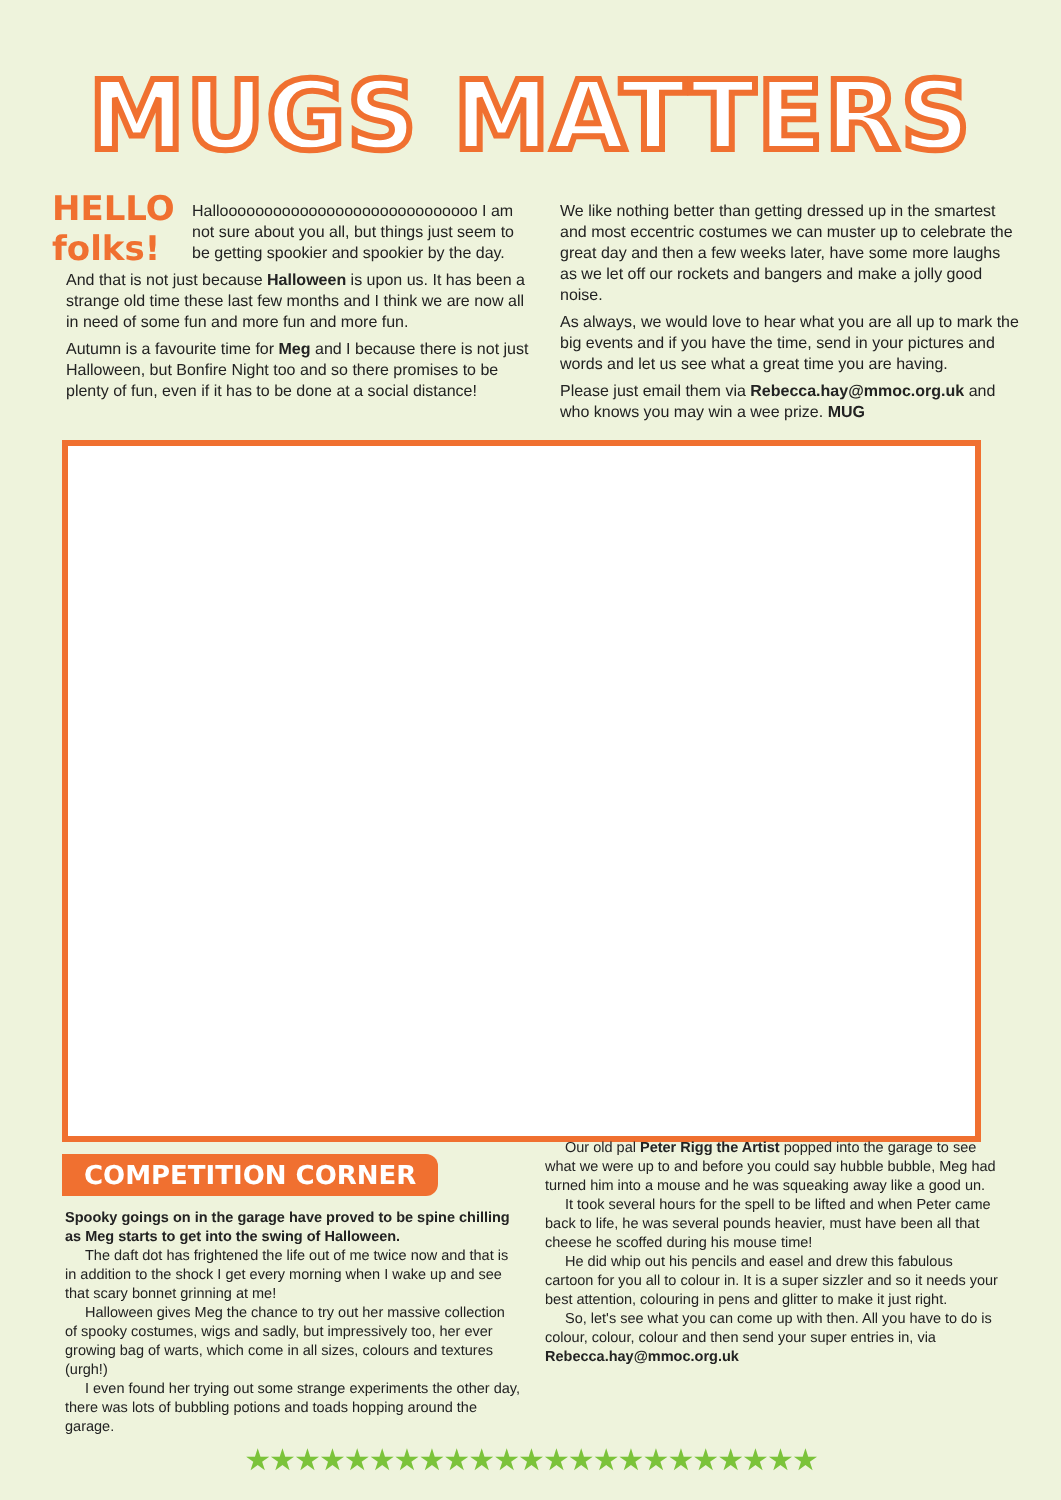MUGS MATTERS
HELLO
folks!
Hallooooooooooooooooooooooooooooo I am not sure about you all, but things just seem to be getting spookier and spookier by the day.
And that is not just because Halloween is upon us. It has been a strange old time these last few months and I think we are now all in need of some fun and more fun and more fun.
Autumn is a favourite time for Meg and I because there is not just Halloween, but Bonfire Night too and so there promises to be plenty of fun, even if it has to be done at a social distance!
We like nothing better than getting dressed up in the smartest and most eccentric costumes we can muster up to celebrate the great day and then a few weeks later, have some more laughs as we let off our rockets and bangers and make a jolly good noise.
As always, we would love to hear what you are all up to mark the big events and if you have the time, send in your pictures and words and let us see what a great time you are having.
Please just email them via Rebecca.hay@mmoc.org.uk and who knows you may win a wee prize. MUG
COMPETITION CORNER
Spooky goings on in the garage have proved to be spine chilling as Meg starts to get into the swing of Halloween.
The daft dot has frightened the life out of me twice now and that is in addition to the shock I get every morning when I wake up and see that scary bonnet grinning at me!
Halloween gives Meg the chance to try out her massive collection of spooky costumes, wigs and sadly, but impressively too, her ever growing bag of warts, which come in all sizes, colours and textures (urgh!)
I even found her trying out some strange experiments the other day, there was lots of bubbling potions and toads hopping around the garage.
Our old pal Peter Rigg the Artist popped into the garage to see what we were up to and before you could say hubble bubble, Meg had turned him into a mouse and he was squeaking away like a good un.
It took several hours for the spell to be lifted and when Peter came back to life, he was several pounds heavier, must have been all that cheese he scoffed during his mouse time!
He did whip out his pencils and easel and drew this fabulous cartoon for you all to colour in. It is a super sizzler and so it needs your best attention, colouring in pens and glitter to make it just right.
So, let's see what you can come up with then. All you have to do is colour, colour, colour and then send your super entries in, via Rebecca.hay@mmoc.org.uk
★★★★★★★★★★★★★★★★★★★★★★★